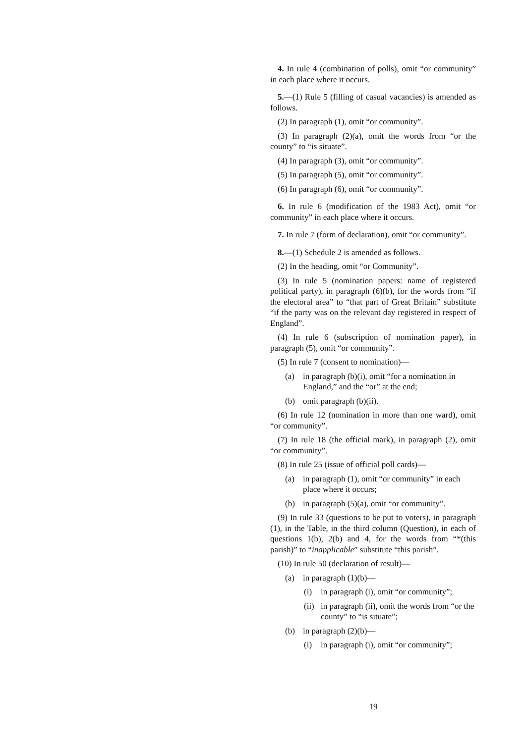4. In rule 4 (combination of polls), omit “or community” in each place where it occurs.
5.—(1) Rule 5 (filling of casual vacancies) is amended as follows.
(2) In paragraph (1), omit “or community”.
(3) In paragraph (2)(a), omit the words from “or the county” to “is situate”.
(4) In paragraph (3), omit “or community”.
(5) In paragraph (5), omit “or community”.
(6) In paragraph (6), omit “or community”.
6. In rule 6 (modification of the 1983 Act), omit “or community” in each place where it occurs.
7. In rule 7 (form of declaration), omit “or community”.
8.—(1) Schedule 2 is amended as follows.
(2) In the heading, omit “or Community”.
(3) In rule 5 (nomination papers: name of registered political party), in paragraph (6)(b), for the words from “if the electoral area” to “that part of Great Britain” substitute “if the party was on the relevant day registered in respect of England”.
(4) In rule 6 (subscription of nomination paper), in paragraph (5), omit “or community”.
(5) In rule 7 (consent to nomination)—
(a) in paragraph (b)(i), omit “for a nomination in England,” and the “or” at the end;
(b) omit paragraph (b)(ii).
(6) In rule 12 (nomination in more than one ward), omit “or community”.
(7) In rule 18 (the official mark), in paragraph (2), omit “or community”.
(8) In rule 25 (issue of official poll cards)—
(a) in paragraph (1), omit “or community” in each place where it occurs;
(b) in paragraph (5)(a), omit “or community”.
(9) In rule 33 (questions to be put to voters), in paragraph (1), in the Table, in the third column (Question), in each of questions 1(b), 2(b) and 4, for the words from “*(this parish)” to “inapplicable” substitute “this parish”.
(10) In rule 50 (declaration of result)—
(a) in paragraph (1)(b)—
(i) in paragraph (i), omit “or community”;
(ii) in paragraph (ii), omit the words from “or the county” to “is situate”;
(b) in paragraph (2)(b)—
(i) in paragraph (i), omit “or community”;
19